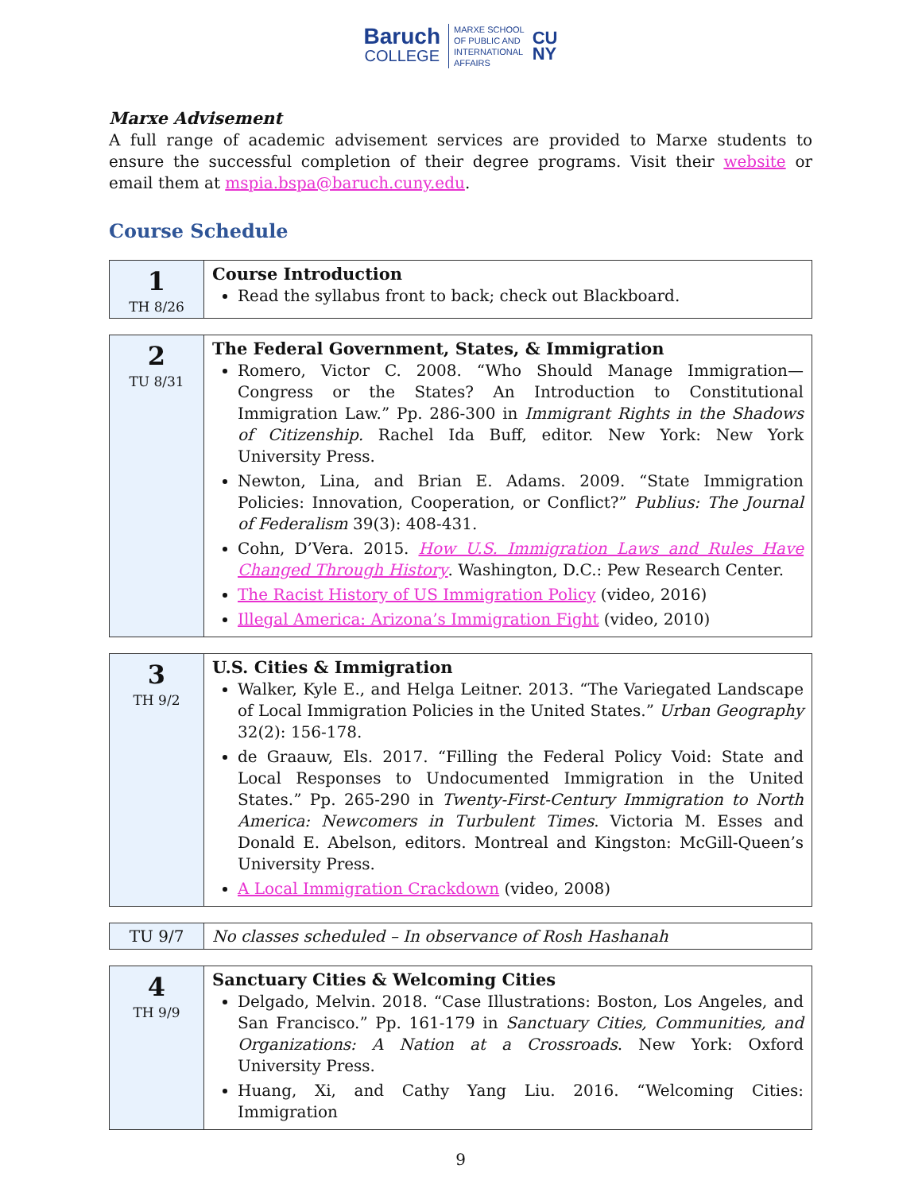Baruch
COLLEGE
MARXE SCHOOL
OF PUBLIC AND
INTERNATIONAL
AFFAIRS
CU
NY
Marxe Advisement
A full range of academic advisement services are provided to Marxe students to ensure the successful completion of their degree programs. Visit their website or email them at mspia.bspa@baruch.cuny.edu.
Course Schedule
| 1 TH 8/26 | Course Introduction Read the syllabus front to back; check out Blackboard. |
| 2 TU 8/31 | The Federal Government, States, & Immigration Romero, Victor C. 2008. “Who Should Manage Immigration—Congress or the States? An Introduction to Constitutional Immigration Law.” Pp. 286-300 in Immigrant Rights in the Shadows of Citizenship. Rachel Ida Buff, editor. New York: New York University Press. Newton, Lina, and Brian E. Adams. 2009. “State Immigration Policies: Innovation, Cooperation, or Conflict?” Publius: The Journal of Federalism 39(3): 408-431. Cohn, D’Vera. 2015. How U.S. Immigration Laws and Rules Have Changed Through History . Washington, D.C.: Pew Research Center. The Racist History of US Immigration Policy (video, 2016) Illegal America: Arizona’s Immigration Fight (video, 2010) |
| 3 TH 9/2 | U.S. Cities & Immigration Walker, Kyle E., and Helga Leitner. 2013. “The Variegated Landscape of Local Immigration Policies in the United States.” Urban Geography 32(2): 156-178. de Graauw, Els. 2017. “Filling the Federal Policy Void: State and Local Responses to Undocumented Immigration in the United States.” Pp. 265-290 in Twenty-First-Century Immigration to North America: Newcomers in Turbulent Times . Victoria M. Esses and Donald E. Abelson, editors. Montreal and Kingston: McGill-Queen’s University Press. A Local Immigration Crackdown (video, 2008) |
| TU 9/7 | No classes scheduled – In observance of Rosh Hashanah |
| 4 TH 9/9 | Sanctuary Cities & Welcoming Cities Delgado, Melvin. 2018. “Case Illustrations: Boston, Los Angeles, and San Francisco.” Pp. 161-179 in Sanctuary Cities, Communities, and Organizations: A Nation at a Crossroads . New York: Oxford University Press. Huang, Xi, and Cathy Yang Liu. 2016. “Welcoming Cities: Immigration |
9